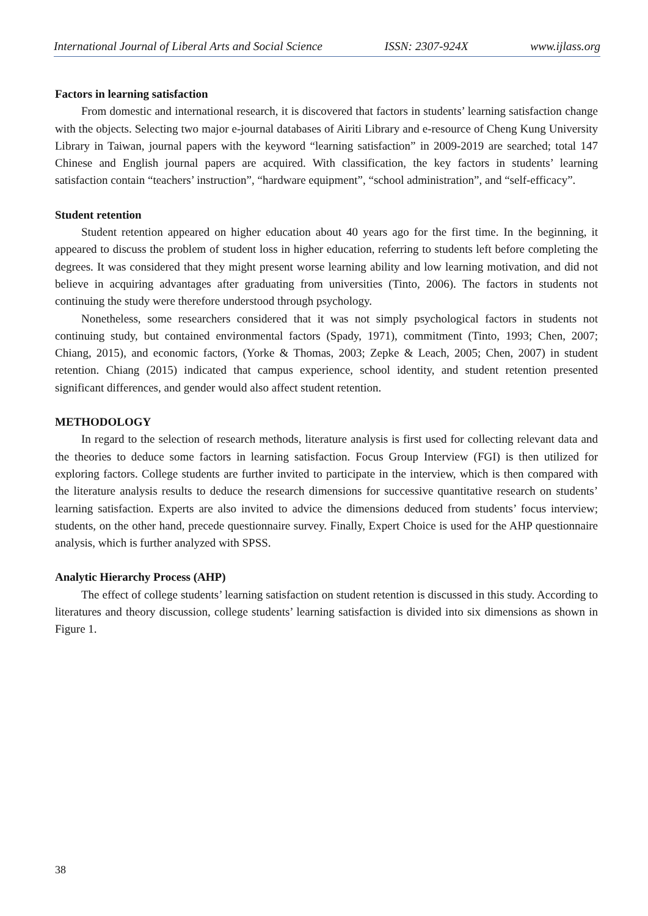International Journal of Liberal Arts and Social Science ISSN: 2307-924X www.ijlass.org
Factors in learning satisfaction
From domestic and international research, it is discovered that factors in students’ learning satisfaction change with the objects. Selecting two major e-journal databases of Airiti Library and e-resource of Cheng Kung University Library in Taiwan, journal papers with the keyword “learning satisfaction” in 2009-2019 are searched; total 147 Chinese and English journal papers are acquired. With classification, the key factors in students’ learning satisfaction contain “teachers’ instruction”, “hardware equipment”, “school administration”, and “self-efficacy”.
Student retention
Student retention appeared on higher education about 40 years ago for the first time. In the beginning, it appeared to discuss the problem of student loss in higher education, referring to students left before completing the degrees. It was considered that they might present worse learning ability and low learning motivation, and did not believe in acquiring advantages after graduating from universities (Tinto, 2006). The factors in students not continuing the study were therefore understood through psychology.
Nonetheless, some researchers considered that it was not simply psychological factors in students not continuing study, but contained environmental factors (Spady, 1971), commitment (Tinto, 1993; Chen, 2007; Chiang, 2015), and economic factors, (Yorke & Thomas, 2003; Zepke & Leach, 2005; Chen, 2007) in student retention. Chiang (2015) indicated that campus experience, school identity, and student retention presented significant differences, and gender would also affect student retention.
METHODOLOGY
In regard to the selection of research methods, literature analysis is first used for collecting relevant data and the theories to deduce some factors in learning satisfaction. Focus Group Interview (FGI) is then utilized for exploring factors. College students are further invited to participate in the interview, which is then compared with the literature analysis results to deduce the research dimensions for successive quantitative research on students’ learning satisfaction. Experts are also invited to advice the dimensions deduced from students’ focus interview; students, on the other hand, precede questionnaire survey. Finally, Expert Choice is used for the AHP questionnaire analysis, which is further analyzed with SPSS.
Analytic Hierarchy Process (AHP)
The effect of college students’ learning satisfaction on student retention is discussed in this study. According to literatures and theory discussion, college students’ learning satisfaction is divided into six dimensions as shown in Figure 1.
38